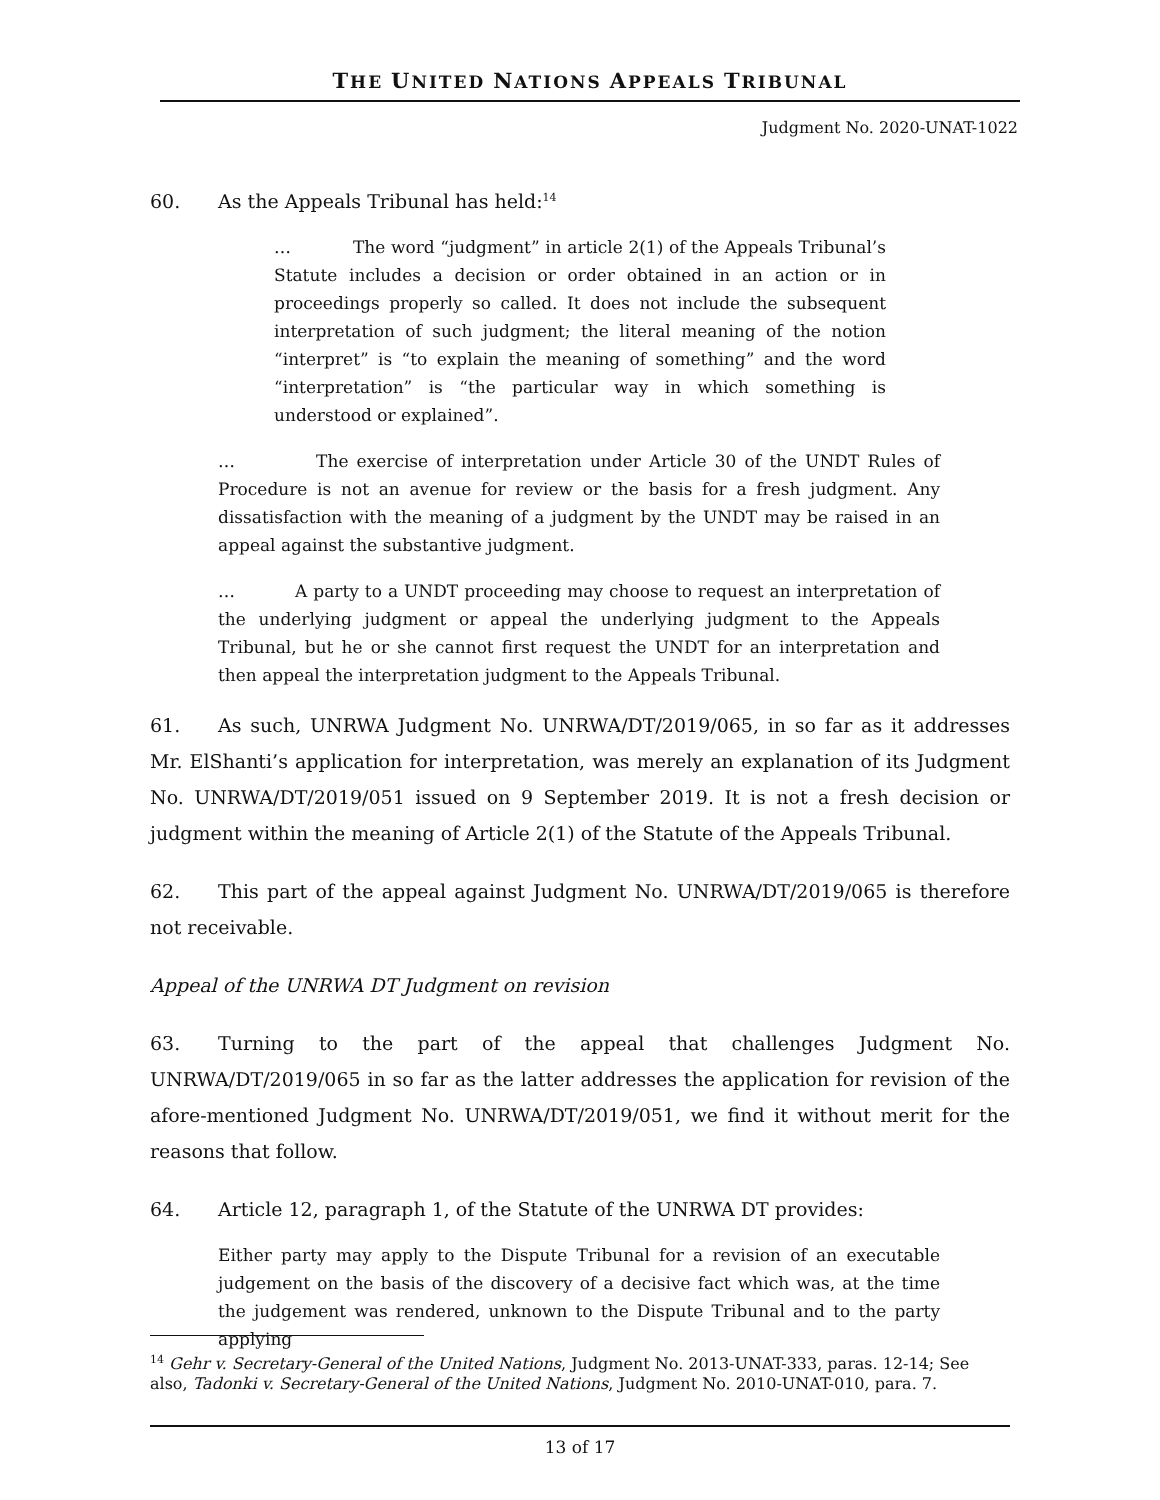THE UNITED NATIONS APPEALS TRIBUNAL
Judgment No. 2020-UNAT-1022
60. As the Appeals Tribunal has held:<sup>14</sup>
… The word “judgment” in article 2(1) of the Appeals Tribunal’s Statute includes a decision or order obtained in an action or in proceedings properly so called. It does not include the subsequent interpretation of such judgment; the literal meaning of the notion “interpret” is “to explain the meaning of something” and the word “interpretation” is “the particular way in which something is understood or explained”.
… The exercise of interpretation under Article 30 of the UNDT Rules of Procedure is not an avenue for review or the basis for a fresh judgment. Any dissatisfaction with the meaning of a judgment by the UNDT may be raised in an appeal against the substantive judgment.
… A party to a UNDT proceeding may choose to request an interpretation of the underlying judgment or appeal the underlying judgment to the Appeals Tribunal, but he or she cannot first request the UNDT for an interpretation and then appeal the interpretation judgment to the Appeals Tribunal.
61. As such, UNRWA Judgment No. UNRWA/DT/2019/065, in so far as it addresses Mr. ElShanti’s application for interpretation, was merely an explanation of its Judgment No. UNRWA/DT/2019/051 issued on 9 September 2019. It is not a fresh decision or judgment within the meaning of Article 2(1) of the Statute of the Appeals Tribunal.
62. This part of the appeal against Judgment No. UNRWA/DT/2019/065 is therefore not receivable.
Appeal of the UNRWA DT Judgment on revision
63. Turning to the part of the appeal that challenges Judgment No. UNRWA/DT/2019/065 in so far as the latter addresses the application for revision of the afore-mentioned Judgment No. UNRWA/DT/2019/051, we find it without merit for the reasons that follow.
64. Article 12, paragraph 1, of the Statute of the UNRWA DT provides:
Either party may apply to the Dispute Tribunal for a revision of an executable judgement on the basis of the discovery of a decisive fact which was, at the time the judgement was rendered, unknown to the Dispute Tribunal and to the party applying
<sup>14</sup> Gehr v. Secretary-General of the United Nations, Judgment No. 2013-UNAT-333, paras. 12-14; See also, Tadonki v. Secretary-General of the United Nations, Judgment No. 2010-UNAT-010, para. 7.
13 of 17